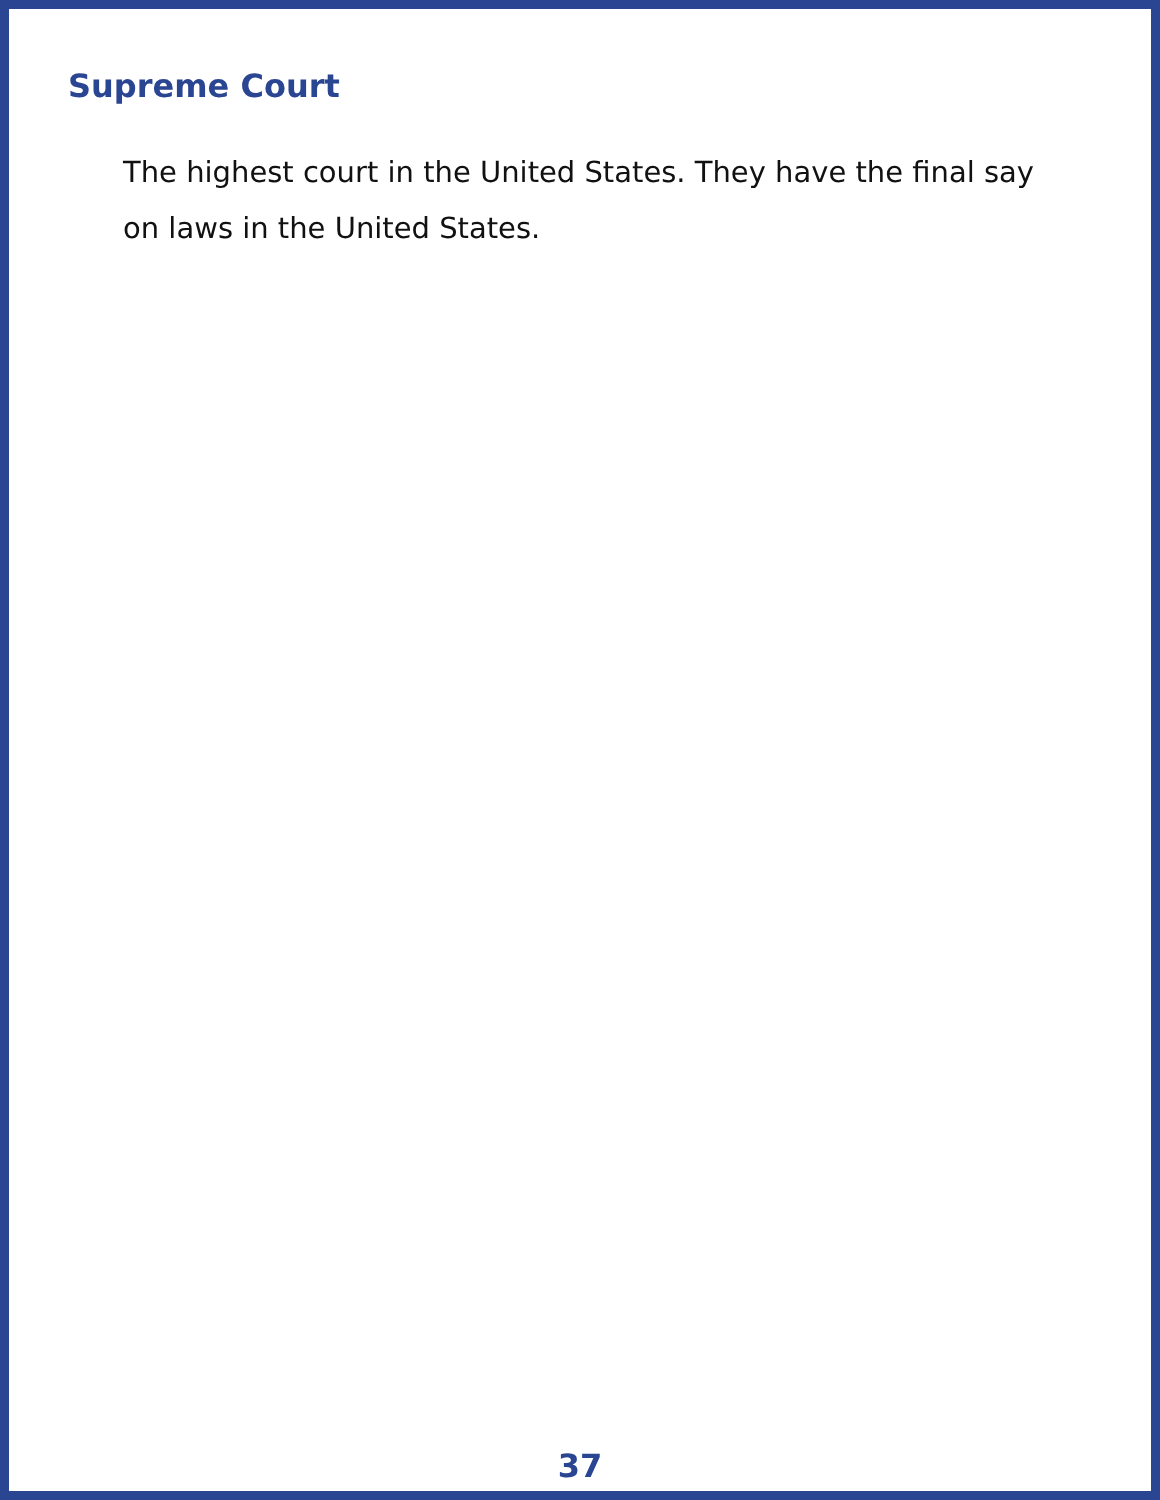Supreme Court
The highest court in the United States. They have the final say on laws in the United States.
37